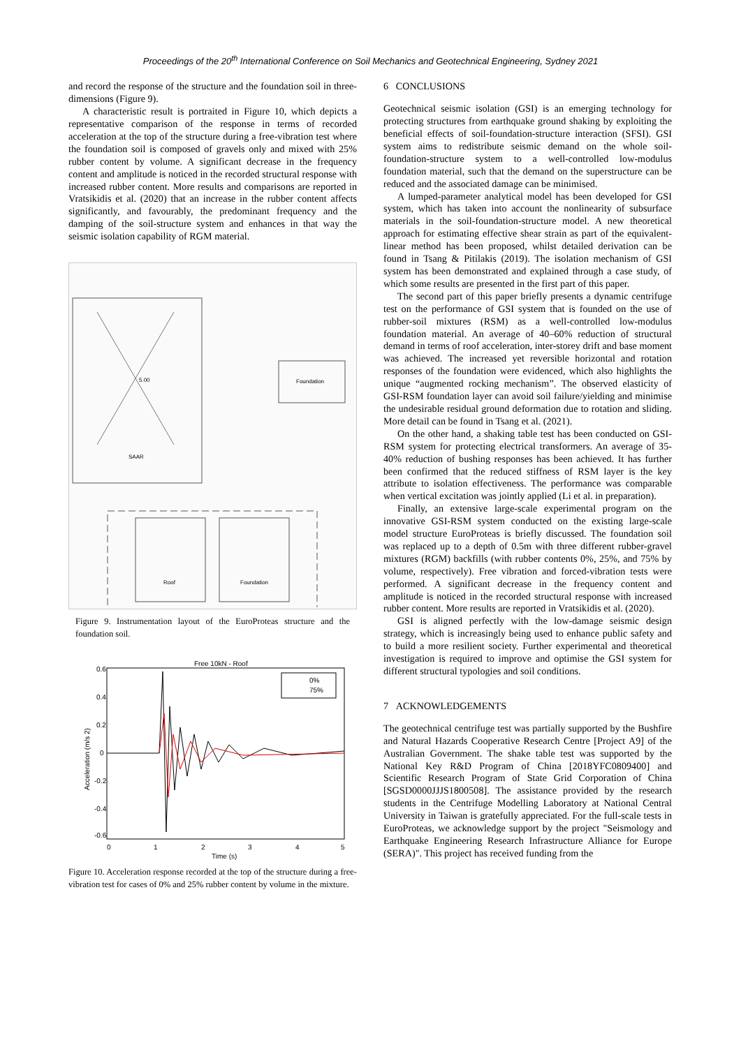Proceedings of the 20<sup>th</sup> International Conference on Soil Mechanics and Geotechnical Engineering, Sydney 2021
and record the response of the structure and the foundation soil in three-dimensions (Figure 9).
A characteristic result is portraited in Figure 10, which depicts a representative comparison of the response in terms of recorded acceleration at the top of the structure during a free-vibration test where the foundation soil is composed of gravels only and mixed with 25% rubber content by volume. A significant decrease in the frequency content and amplitude is noticed in the recorded structural response with increased rubber content. More results and comparisons are reported in Vratsikidis et al. (2020) that an increase in the rubber content affects significantly, and favourably, the predominant frequency and the damping of the soil-structure system and enhances in that way the seismic isolation capability of RGM material.
SAAR
5.00
Foundation
Roof
Foundation
Figure 9. Instrumentation layout of the EuroProteas structure and the foundation soil.
Free 10kN - Roof
0.6
0.4
0.2
0
-0.2
-0.4
-0.6
0%
75%
0
1
2
3
4
5
Time (s)
Acceleration (m/s 2)
Figure 10. Acceleration response recorded at the top of the structure during a free-vibration test for cases of 0% and 25% rubber content by volume in the mixture.
6 CONCLUSIONS
Geotechnical seismic isolation (GSI) is an emerging technology for protecting structures from earthquake ground shaking by exploiting the beneficial effects of soil-foundation-structure interaction (SFSI). GSI system aims to redistribute seismic demand on the whole soil-foundation-structure system to a well-controlled low-modulus foundation material, such that the demand on the superstructure can be reduced and the associated damage can be minimised.
A lumped-parameter analytical model has been developed for GSI system, which has taken into account the nonlinearity of subsurface materials in the soil-foundation-structure model. A new theoretical approach for estimating effective shear strain as part of the equivalent-linear method has been proposed, whilst detailed derivation can be found in Tsang & Pitilakis (2019). The isolation mechanism of GSI system has been demonstrated and explained through a case study, of which some results are presented in the first part of this paper.
The second part of this paper briefly presents a dynamic centrifuge test on the performance of GSI system that is founded on the use of rubber-soil mixtures (RSM) as a well-controlled low-modulus foundation material. An average of 40–60% reduction of structural demand in terms of roof acceleration, inter-storey drift and base moment was achieved. The increased yet reversible horizontal and rotation responses of the foundation were evidenced, which also highlights the unique “augmented rocking mechanism”. The observed elasticity of GSI-RSM foundation layer can avoid soil failure/yielding and minimise the undesirable residual ground deformation due to rotation and sliding. More detail can be found in Tsang et al. (2021).
On the other hand, a shaking table test has been conducted on GSI-RSM system for protecting electrical transformers. An average of 35-40% reduction of bushing responses has been achieved. It has further been confirmed that the reduced stiffness of RSM layer is the key attribute to isolation effectiveness. The performance was comparable when vertical excitation was jointly applied (Li et al. in preparation).
Finally, an extensive large-scale experimental program on the innovative GSI-RSM system conducted on the existing large-scale model structure EuroProteas is briefly discussed. The foundation soil was replaced up to a depth of 0.5m with three different rubber-gravel mixtures (RGM) backfills (with rubber contents 0%, 25%, and 75% by volume, respectively). Free vibration and forced-vibration tests were performed. A significant decrease in the frequency content and amplitude is noticed in the recorded structural response with increased rubber content. More results are reported in Vratsikidis et al. (2020).
GSI is aligned perfectly with the low-damage seismic design strategy, which is increasingly being used to enhance public safety and to build a more resilient society. Further experimental and theoretical investigation is required to improve and optimise the GSI system for different structural typologies and soil conditions.
7 ACKNOWLEDGEMENTS
The geotechnical centrifuge test was partially supported by the Bushfire and Natural Hazards Cooperative Research Centre [Project A9] of the Australian Government. The shake table test was supported by the National Key R&D Program of China [2018YFC0809400] and Scientific Research Program of State Grid Corporation of China [SGSD0000JJJS1800508]. The assistance provided by the research students in the Centrifuge Modelling Laboratory at National Central University in Taiwan is gratefully appreciated. For the full-scale tests in EuroProteas, we acknowledge support by the project "Seismology and Earthquake Engineering Research Infrastructure Alliance for Europe (SERA)". This project has received funding from the